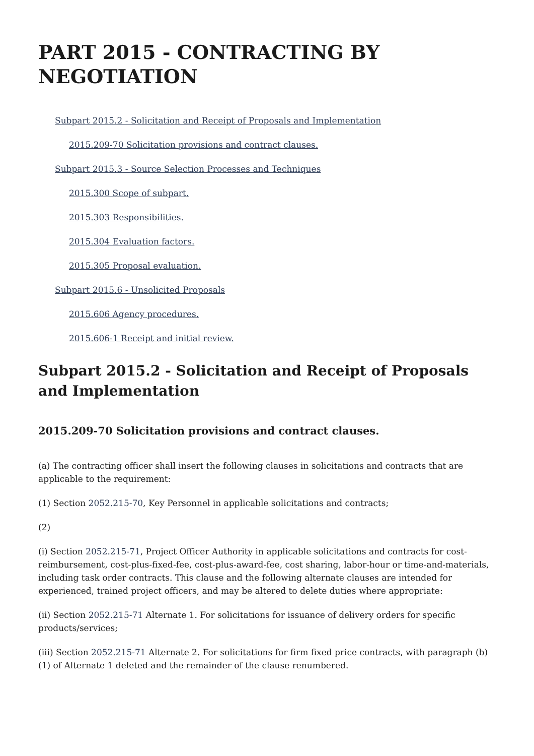PART 2015 - CONTRACTING BY NEGOTIATION
Subpart 2015.2 - Solicitation and Receipt of Proposals and Implementation
2015.209-70 Solicitation provisions and contract clauses.
Subpart 2015.3 - Source Selection Processes and Techniques
2015.300 Scope of subpart.
2015.303 Responsibilities.
2015.304 Evaluation factors.
2015.305 Proposal evaluation.
Subpart 2015.6 - Unsolicited Proposals
2015.606 Agency procedures.
2015.606-1 Receipt and initial review.
Subpart 2015.2 - Solicitation and Receipt of Proposals and Implementation
2015.209-70 Solicitation provisions and contract clauses.
(a) The contracting officer shall insert the following clauses in solicitations and contracts that are applicable to the requirement:
(1) Section 2052.215-70, Key Personnel in applicable solicitations and contracts;
(2)
(i) Section 2052.215-71, Project Officer Authority in applicable solicitations and contracts for cost-reimbursement, cost-plus-fixed-fee, cost-plus-award-fee, cost sharing, labor-hour or time-and-materials, including task order contracts. This clause and the following alternate clauses are intended for experienced, trained project officers, and may be altered to delete duties where appropriate:
(ii) Section 2052.215-71 Alternate 1. For solicitations for issuance of delivery orders for specific products/services;
(iii) Section 2052.215-71 Alternate 2. For solicitations for firm fixed price contracts, with paragraph (b)(1) of Alternate 1 deleted and the remainder of the clause renumbered.